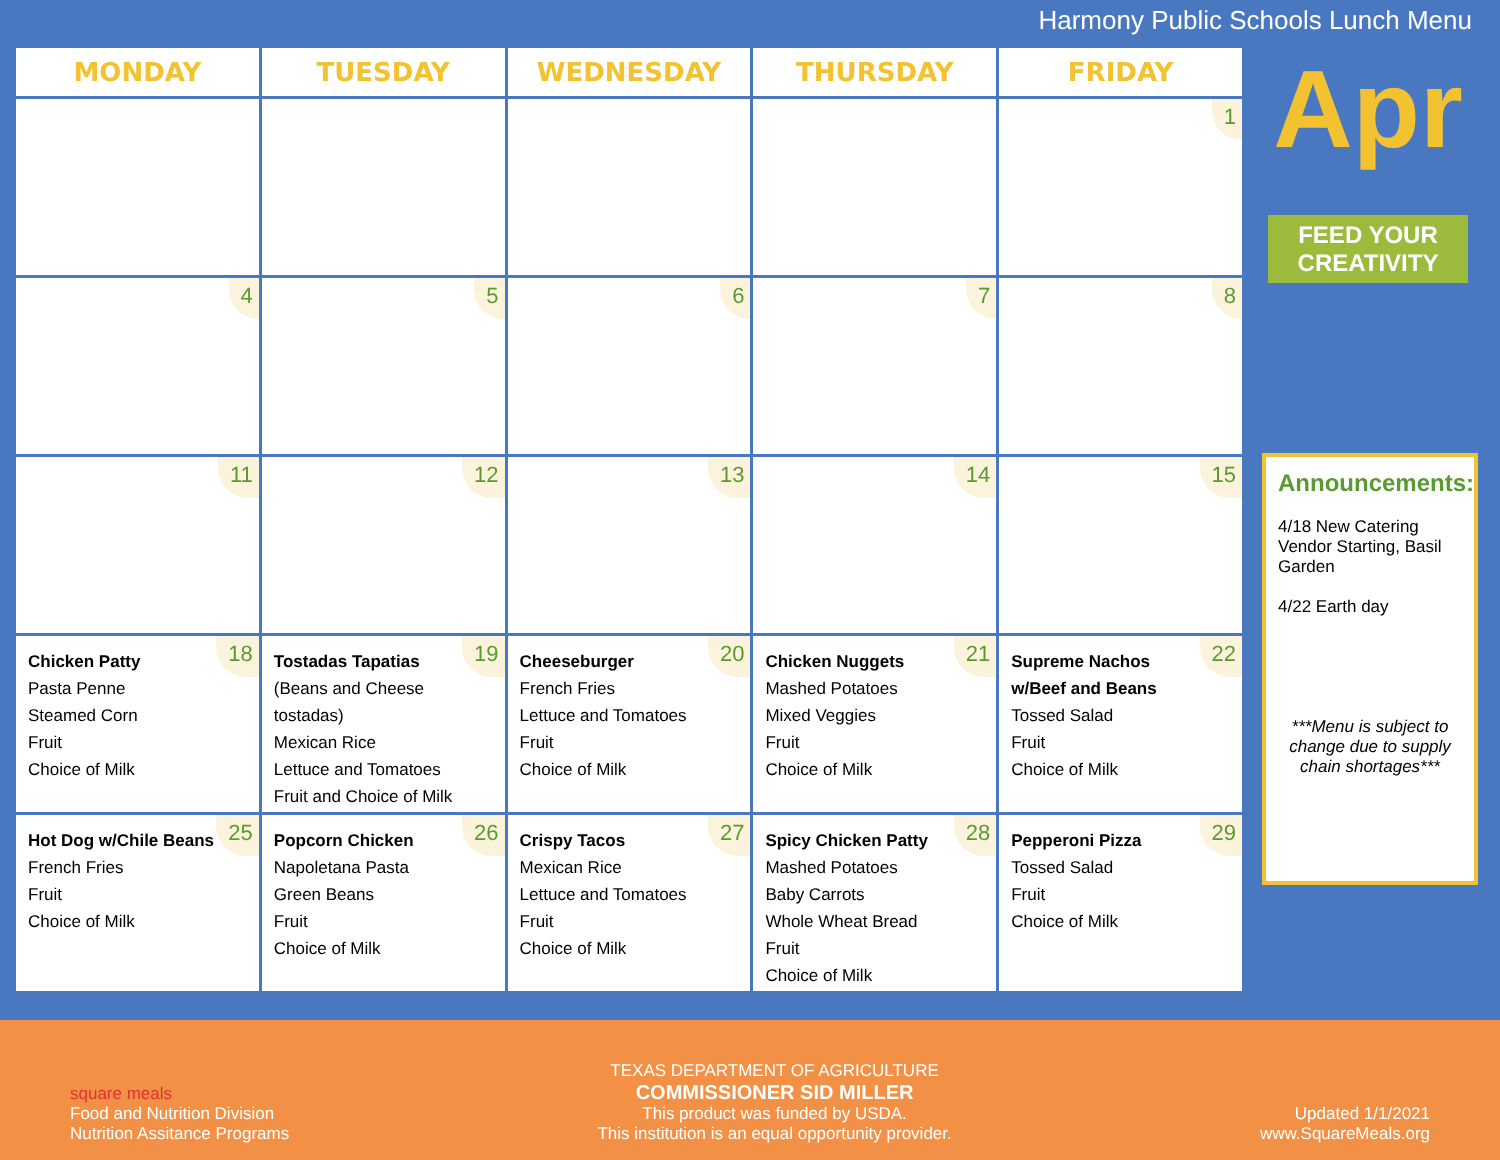Harmony Public Schools Lunch Menu
| MONDAY | TUESDAY | WEDNESDAY | THURSDAY | FRIDAY |
| --- | --- | --- | --- | --- |
| | | | | 1 |
| 4 | 5 | 6 | 7 | 8 |
| 11 | 12 | 13 | 14 | 15 |
| 18 Chicken Patty Pasta Penne Steamed Corn Fruit Choice of Milk | 19 Tostadas Tapatias (Beans and Cheese tostadas) Mexican Rice Lettuce and Tomatoes Fruit and Choice of Milk | 20 Cheeseburger French Fries Lettuce and Tomatoes Fruit Choice of Milk | 21 Chicken Nuggets Mashed Potatoes Mixed Veggies Fruit Choice of Milk | 22 Supreme Nachos w/Beef and Beans Tossed Salad Fruit Choice of Milk |
| 25 Hot Dog w/Chile Beans French Fries Fruit Choice of Milk | 26 Popcorn Chicken Napoletana Pasta Green Beans Fruit Choice of Milk | 27 Crispy Tacos Mexican Rice Lettuce and Tomatoes Fruit Choice of Milk | 28 Spicy Chicken Patty Mashed Potatoes Baby Carrots Whole Wheat Bread Fruit Choice of Milk | 29 Pepperoni Pizza Tossed Salad Fruit Choice of Milk |
Apr
FEED YOUR
CREATIVITY
Announcements:
4/18 New Catering Vendor Starting, Basil Garden
4/22 Earth day
***Menu is subject to change due to supply chain shortages***
square meals
Food and Nutrition Division
Nutrition Assitance Programs
TEXAS DEPARTMENT OF AGRICULTURE
COMMISSIONER SID MILLER
This product was funded by USDA.
This institution is an equal opportunity provider.
Updated 1/1/2021
www.SquareMeals.org